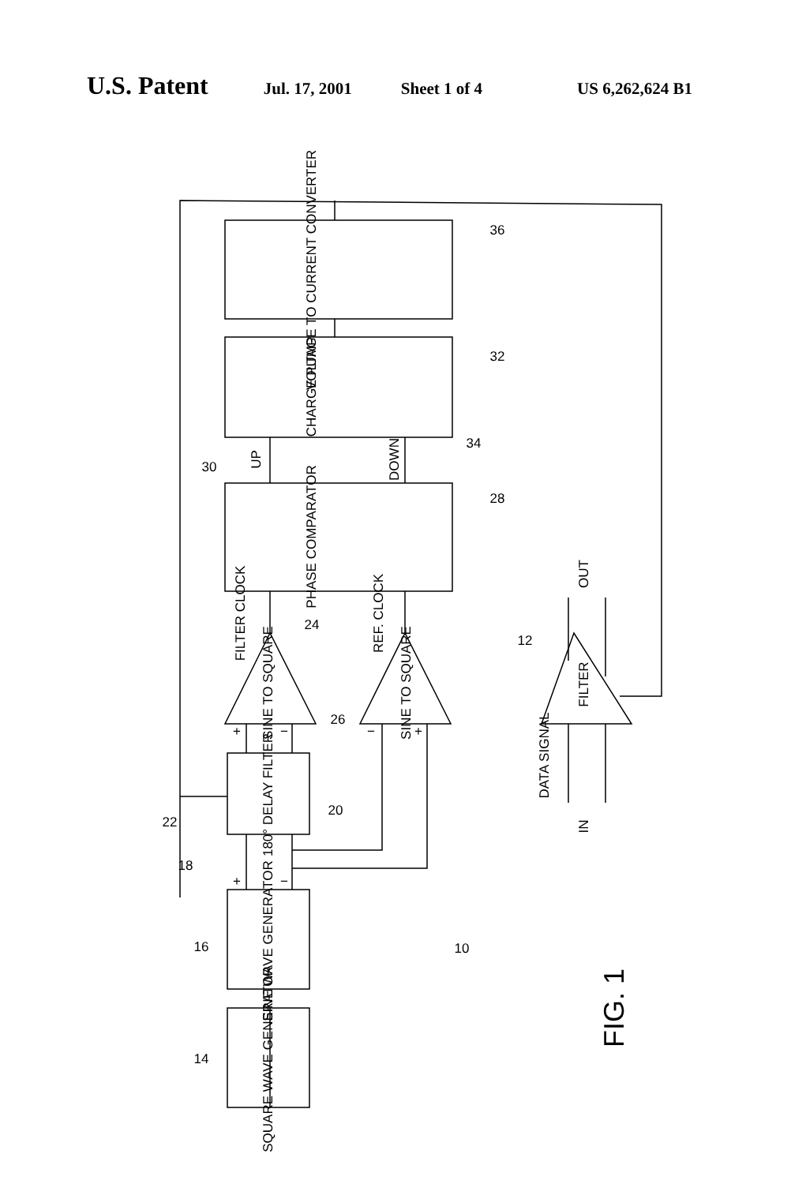U.S. Patent Jul. 17, 2001 Sheet 1 of 4 US 6,262,624 B1
VOLTAGE TO CURRENT CONVERTER
CHARGE PUMP
PHASE COMPARATOR
SINE TO SQUARE
SINE TO SQUARE
FILTER
180° DELAY FILTER
SINE WAVE GENERATOR
SQUARE WAVE GENERATOR
UP
DOWN
FILTER CLOCK
REF. CLOCK
DATA SIGNAL
OUT
IN
36
32
34
30
28
24
26
12
22
20
18
16
14
10
+
−
−
+
+
−
FIG. 1